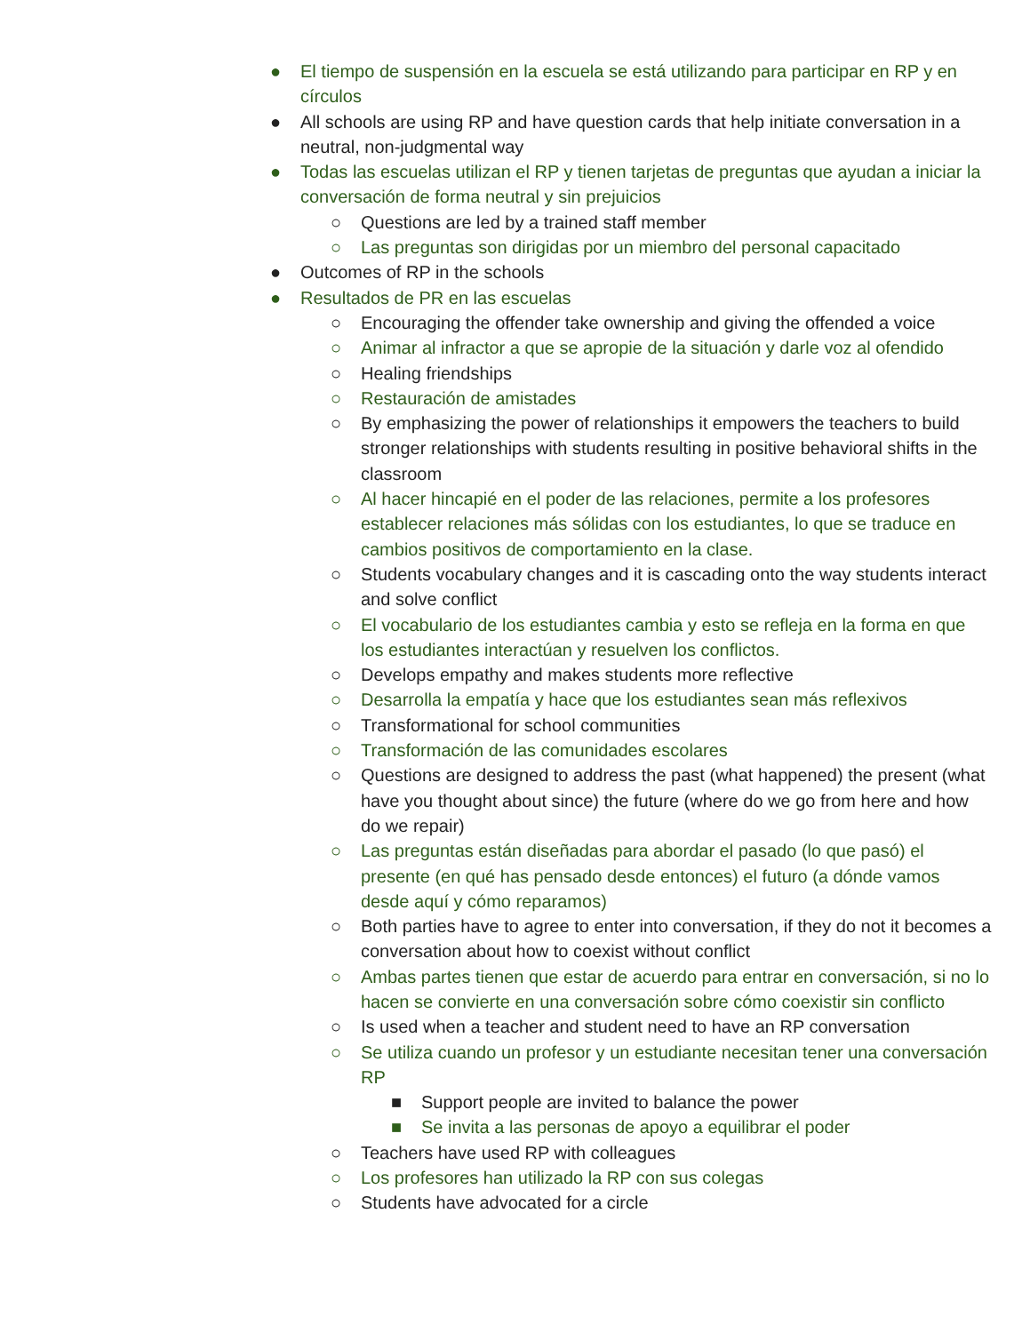● El tiempo de suspensión en la escuela se está utilizando para participar en RP y en círculos
● All schools are using RP and have question cards that help initiate conversation in a neutral, non-judgmental way
● Todas las escuelas utilizan el RP y tienen tarjetas de preguntas que ayudan a iniciar la conversación de forma neutral y sin prejuicios
○ Questions are led by a trained staff member
○ Las preguntas son dirigidas por un miembro del personal capacitado
● Outcomes of RP in the schools
● Resultados de PR en las escuelas
○ Encouraging the offender take ownership and giving the offended a voice
○ Animar al infractor a que se apropie de la situación y darle voz al ofendido
○ Healing friendships
○ Restauración de amistades
○ By emphasizing the power of relationships it empowers the teachers to build stronger relationships with students resulting in positive behavioral shifts in the classroom
○ Al hacer hincapié en el poder de las relaciones, permite a los profesores establecer relaciones más sólidas con los estudiantes, lo que se traduce en cambios positivos de comportamiento en la clase.
○ Students vocabulary changes and it is cascading onto the way students interact and solve conflict
○ El vocabulario de los estudiantes cambia y esto se refleja en la forma en que los estudiantes interactúan y resuelven los conflictos.
○ Develops empathy and makes students more reflective
○ Desarrolla la empatía y hace que los estudiantes sean más reflexivos
○ Transformational for school communities
○ Transformación de las comunidades escolares
○ Questions are designed to address the past (what happened) the present (what have you thought about since) the future (where do we go from here and how do we repair)
○ Las preguntas están diseñadas para abordar el pasado (lo que pasó) el presente (en qué has pensado desde entonces) el futuro (a dónde vamos desde aquí y cómo reparamos)
○ Both parties have to agree to enter into conversation, if they do not it becomes a conversation about how to coexist without conflict
○ Ambas partes tienen que estar de acuerdo para entrar en conversación, si no lo hacen se convierte en una conversación sobre cómo coexistir sin conflicto
○ Is used when a teacher and student need to have an RP conversation
○ Se utiliza cuando un profesor y un estudiante necesitan tener una conversación RP
■ Support people are invited to balance the power
■ Se invita a las personas de apoyo a equilibrar el poder
○ Teachers have used RP with colleagues
○ Los profesores han utilizado la RP con sus colegas
○ Students have advocated for a circle